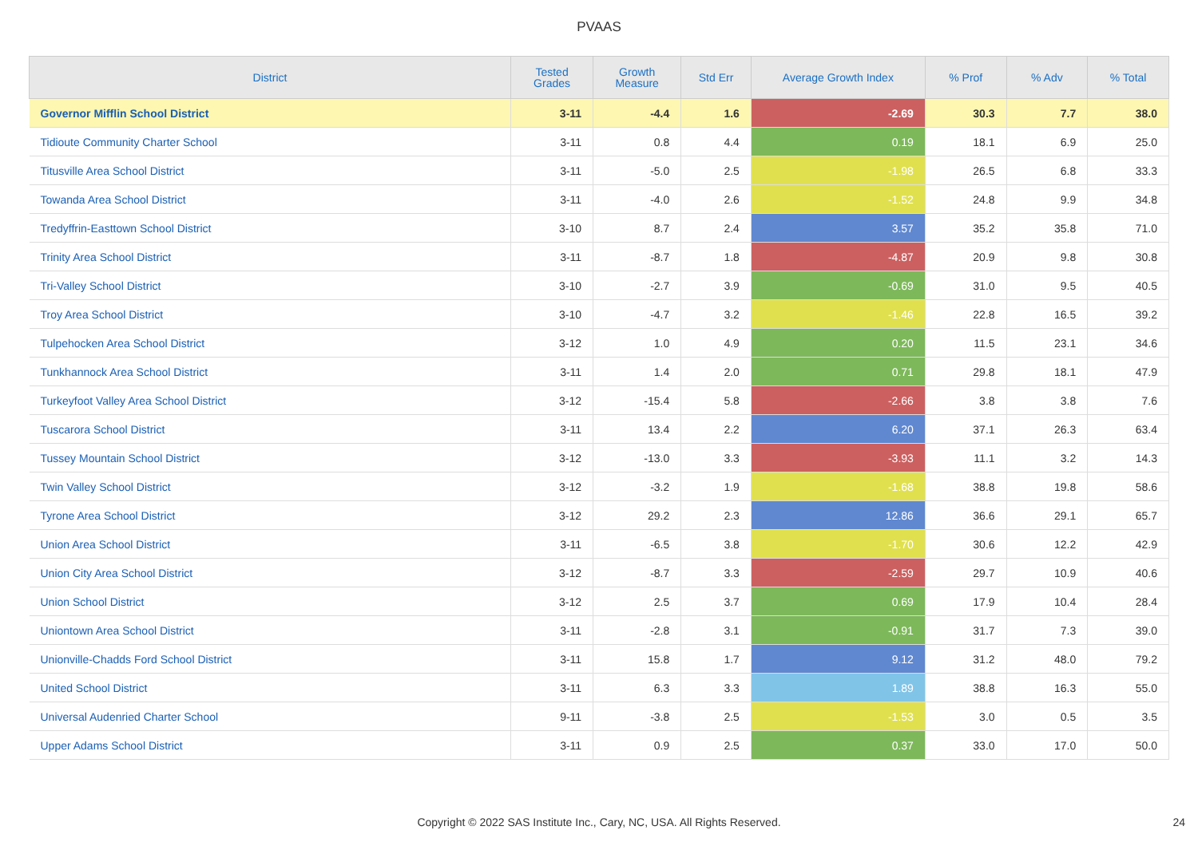PVAAS
| District | Tested Grades | Growth Measure | Std Err | Average Growth Index | % Prof | % Adv | % Total |
| --- | --- | --- | --- | --- | --- | --- | --- |
| Governor Mifflin School District | 3-11 | -4.4 | 1.6 | -2.69 | 30.3 | 7.7 | 38.0 |
| Tidioute Community Charter School | 3-11 | 0.8 | 4.4 | 0.19 | 18.1 | 6.9 | 25.0 |
| Titusville Area School District | 3-11 | -5.0 | 2.5 | -1.98 | 26.5 | 6.8 | 33.3 |
| Towanda Area School District | 3-11 | -4.0 | 2.6 | -1.52 | 24.8 | 9.9 | 34.8 |
| Tredyffrin-Easttown School District | 3-10 | 8.7 | 2.4 | 3.57 | 35.2 | 35.8 | 71.0 |
| Trinity Area School District | 3-11 | -8.7 | 1.8 | -4.87 | 20.9 | 9.8 | 30.8 |
| Tri-Valley School District | 3-10 | -2.7 | 3.9 | -0.69 | 31.0 | 9.5 | 40.5 |
| Troy Area School District | 3-10 | -4.7 | 3.2 | -1.46 | 22.8 | 16.5 | 39.2 |
| Tulpehocken Area School District | 3-12 | 1.0 | 4.9 | 0.20 | 11.5 | 23.1 | 34.6 |
| Tunkhannock Area School District | 3-11 | 1.4 | 2.0 | 0.71 | 29.8 | 18.1 | 47.9 |
| Turkeyfoot Valley Area School District | 3-12 | -15.4 | 5.8 | -2.66 | 3.8 | 3.8 | 7.6 |
| Tuscarora School District | 3-11 | 13.4 | 2.2 | 6.20 | 37.1 | 26.3 | 63.4 |
| Tussey Mountain School District | 3-12 | -13.0 | 3.3 | -3.93 | 11.1 | 3.2 | 14.3 |
| Twin Valley School District | 3-12 | -3.2 | 1.9 | -1.68 | 38.8 | 19.8 | 58.6 |
| Tyrone Area School District | 3-12 | 29.2 | 2.3 | 12.86 | 36.6 | 29.1 | 65.7 |
| Union Area School District | 3-11 | -6.5 | 3.8 | -1.70 | 30.6 | 12.2 | 42.9 |
| Union City Area School District | 3-12 | -8.7 | 3.3 | -2.59 | 29.7 | 10.9 | 40.6 |
| Union School District | 3-12 | 2.5 | 3.7 | 0.69 | 17.9 | 10.4 | 28.4 |
| Uniontown Area School District | 3-11 | -2.8 | 3.1 | -0.91 | 31.7 | 7.3 | 39.0 |
| Unionville-Chadds Ford School District | 3-11 | 15.8 | 1.7 | 9.12 | 31.2 | 48.0 | 79.2 |
| United School District | 3-11 | 6.3 | 3.3 | 1.89 | 38.8 | 16.3 | 55.0 |
| Universal Audenried Charter School | 9-11 | -3.8 | 2.5 | -1.53 | 3.0 | 0.5 | 3.5 |
| Upper Adams School District | 3-11 | 0.9 | 2.5 | 0.37 | 33.0 | 17.0 | 50.0 |
Copyright © 2022 SAS Institute Inc., Cary, NC, USA. All Rights Reserved. 24